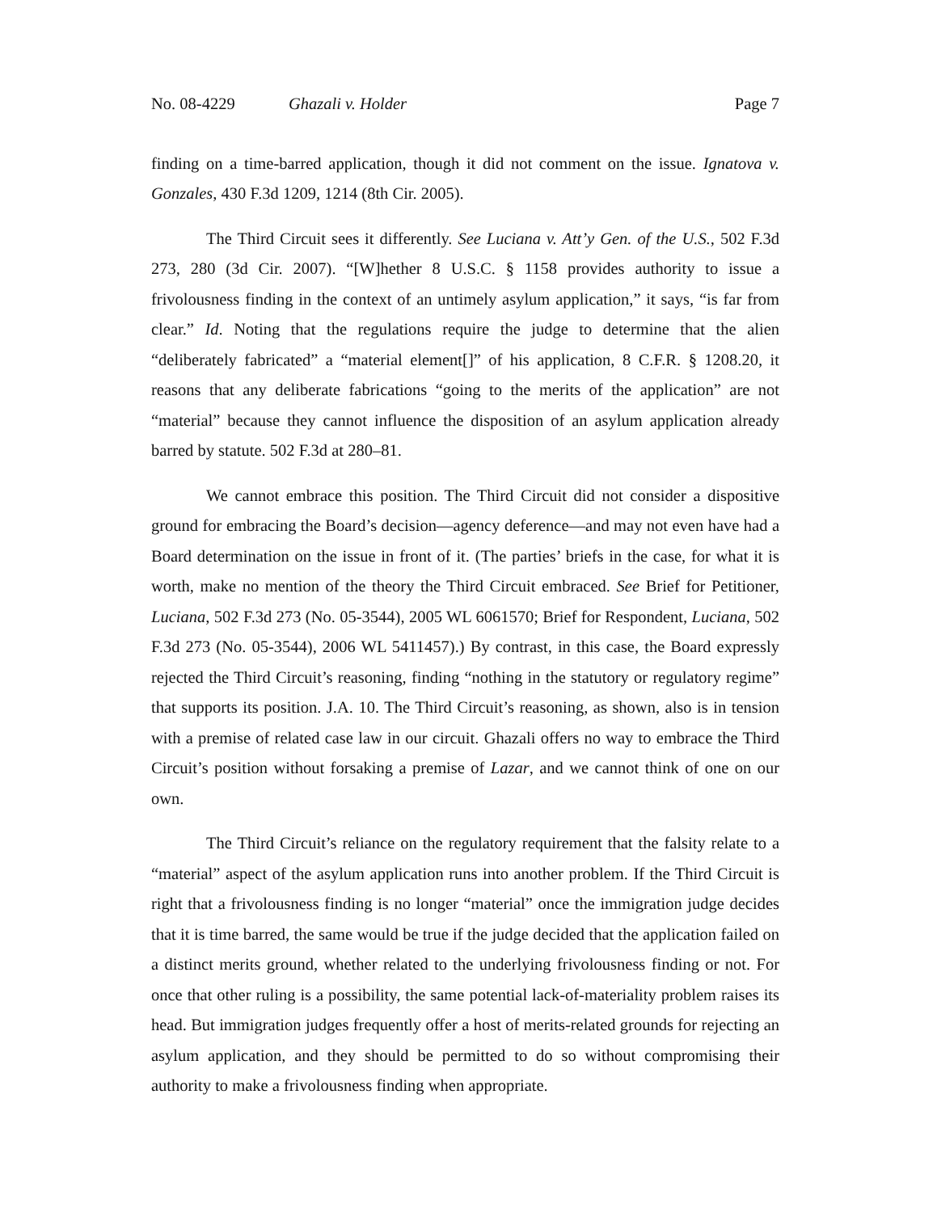No. 08-4229 Ghazali v. Holder Page 7
finding on a time-barred application, though it did not comment on the issue. Ignatova v. Gonzales, 430 F.3d 1209, 1214 (8th Cir. 2005).
The Third Circuit sees it differently. See Luciana v. Att’y Gen. of the U.S., 502 F.3d 273, 280 (3d Cir. 2007). “[W]hether 8 U.S.C. § 1158 provides authority to issue a frivolousness finding in the context of an untimely asylum application,” it says, “is far from clear.” Id. Noting that the regulations require the judge to determine that the alien “deliberately fabricated” a “material element[]” of his application, 8 C.F.R. § 1208.20, it reasons that any deliberate fabrications “going to the merits of the application” are not “material” because they cannot influence the disposition of an asylum application already barred by statute. 502 F.3d at 280–81.
We cannot embrace this position. The Third Circuit did not consider a dispositive ground for embracing the Board’s decision—agency deference—and may not even have had a Board determination on the issue in front of it. (The parties’ briefs in the case, for what it is worth, make no mention of the theory the Third Circuit embraced. See Brief for Petitioner, Luciana, 502 F.3d 273 (No. 05-3544), 2005 WL 6061570; Brief for Respondent, Luciana, 502 F.3d 273 (No. 05-3544), 2006 WL 5411457).) By contrast, in this case, the Board expressly rejected the Third Circuit’s reasoning, finding “nothing in the statutory or regulatory regime” that supports its position. J.A. 10. The Third Circuit’s reasoning, as shown, also is in tension with a premise of related case law in our circuit. Ghazali offers no way to embrace the Third Circuit’s position without forsaking a premise of Lazar, and we cannot think of one on our own.
The Third Circuit’s reliance on the regulatory requirement that the falsity relate to a “material” aspect of the asylum application runs into another problem. If the Third Circuit is right that a frivolousness finding is no longer “material” once the immigration judge decides that it is time barred, the same would be true if the judge decided that the application failed on a distinct merits ground, whether related to the underlying frivolousness finding or not. For once that other ruling is a possibility, the same potential lack-of-materiality problem raises its head. But immigration judges frequently offer a host of merits-related grounds for rejecting an asylum application, and they should be permitted to do so without compromising their authority to make a frivolousness finding when appropriate.